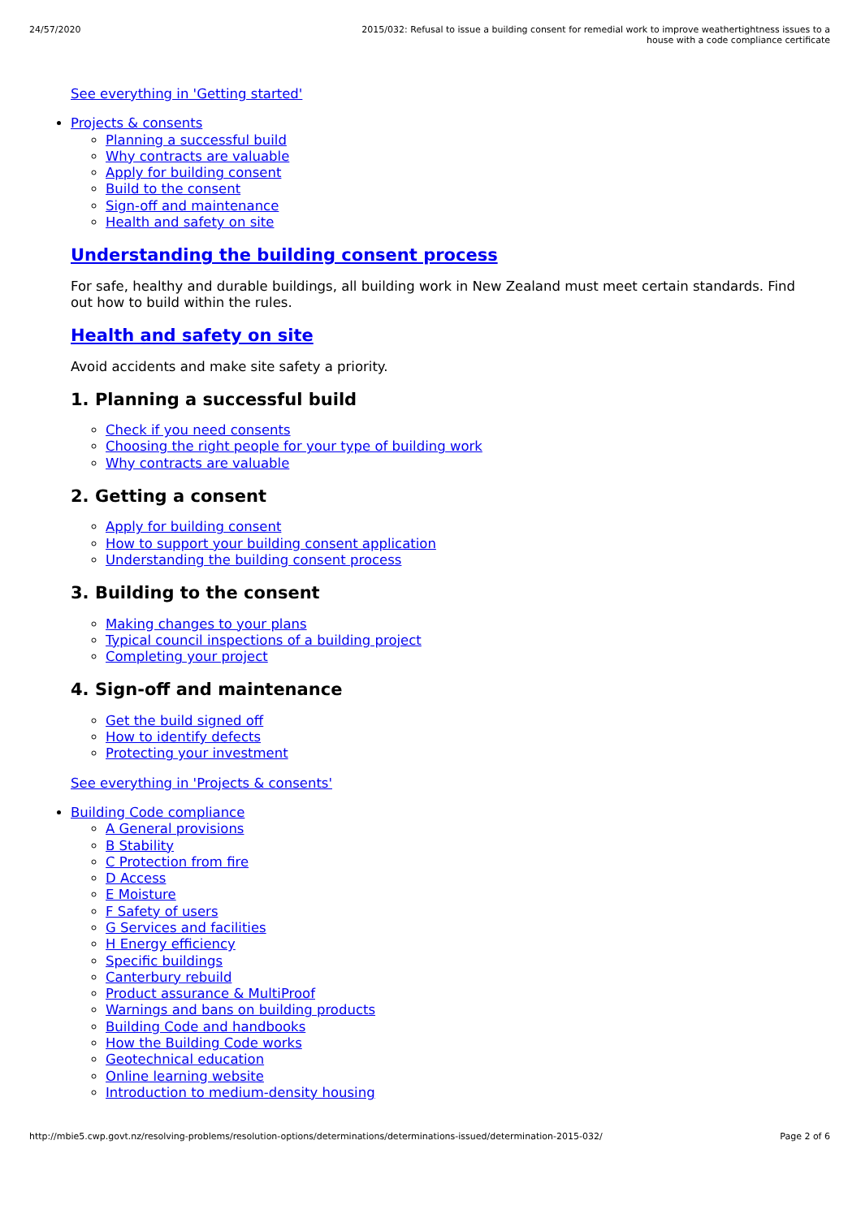24/57/2020 2015/032: Refusal to issue a building consent for remedial work to improve weathertightness issues to a house with a code compliance certificate
See everything in 'Getting started'
Projects & consents
Planning a successful build
Why contracts are valuable
Apply for building consent
Build to the consent
Sign-off and maintenance
Health and safety on site
Understanding the building consent process
For safe, healthy and durable buildings, all building work in New Zealand must meet certain standards. Find out how to build within the rules.
Health and safety on site
Avoid accidents and make site safety a priority.
1. Planning a successful build
Check if you need consents
Choosing the right people for your type of building work
Why contracts are valuable
2. Getting a consent
Apply for building consent
How to support your building consent application
Understanding the building consent process
3. Building to the consent
Making changes to your plans
Typical council inspections of a building project
Completing your project
4. Sign-off and maintenance
Get the build signed off
How to identify defects
Protecting your investment
See everything in 'Projects & consents'
Building Code compliance
A General provisions
B Stability
C Protection from fire
D Access
E Moisture
F Safety of users
G Services and facilities
H Energy efficiency
Specific buildings
Canterbury rebuild
Product assurance & MultiProof
Warnings and bans on building products
Building Code and handbooks
How the Building Code works
Geotechnical education
Online learning website
Introduction to medium-density housing
http://mbie5.cwp.govt.nz/resolving-problems/resolution-options/determinations/determinations-issued/determination-2015-032/ Page 2 of 6